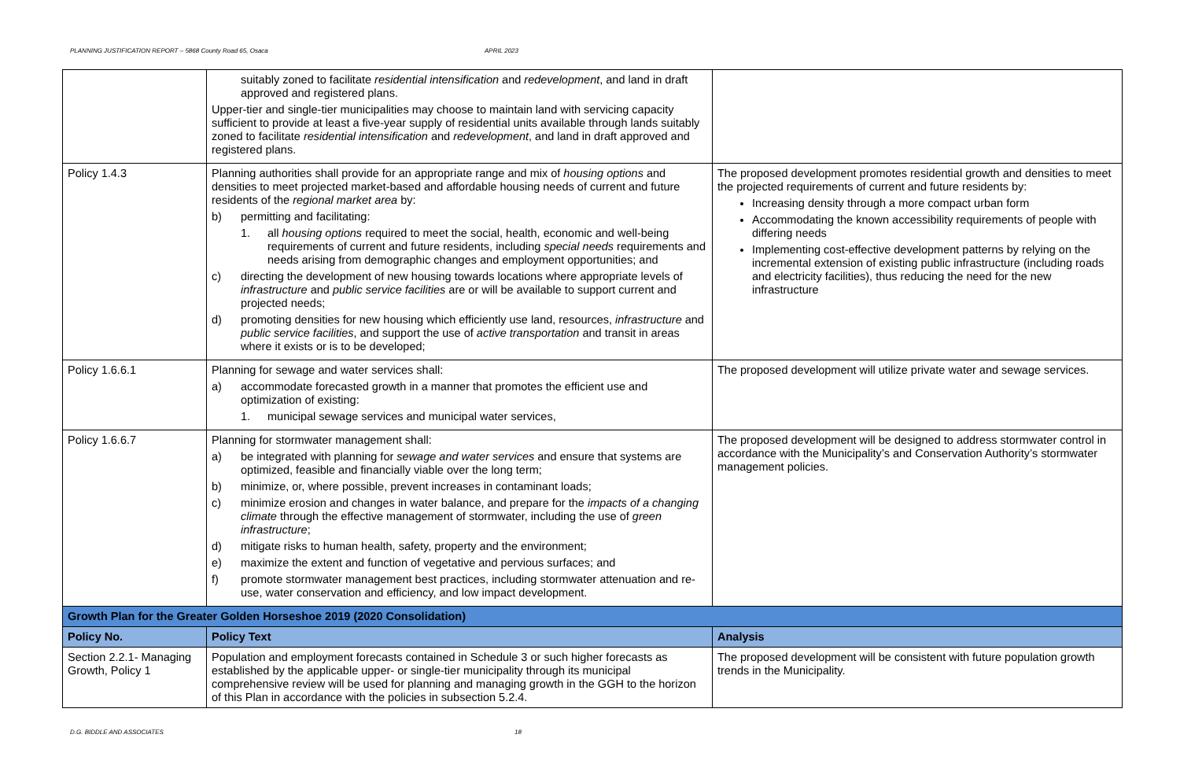PLANNING JUSTIFICATION REPORT – 5868 County Road 65, Osaca APRIL 2023
| | suitably zoned to facilitate residential intensification and redevelopment , and land in draft approved and registered plans. Upper-tier and single-tier municipalities may choose to maintain land with servicing capacity sufficient to provide at least a five-year supply of residential units available through lands suitably zoned to facilitate residential intensification and redevelopment , and land in draft approved and registered plans. | |
| Policy 1.4.3 | Planning authorities shall provide for an appropriate range and mix of housing options and densities to meet projected market-based and affordable housing needs of current and future residents of the regional market area by: b) permitting and facilitating: 1. all housing options required to meet the social, health, economic and well-being requirements of current and future residents, including special needs requirements and needs arising from demographic changes and employment opportunities; and c) directing the development of new housing towards locations where appropriate levels of infrastructure and public service facilities are or will be available to support current and projected needs; d) promoting densities for new housing which efficiently use land, resources, infrastructure and public service facilities , and support the use of active transportation and transit in areas where it exists or is to be developed; | The proposed development promotes residential growth and densities to meet the projected requirements of current and future residents by: Increasing density through a more compact urban form Accommodating the known accessibility requirements of people with differing needs Implementing cost-effective development patterns by relying on the incremental extension of existing public infrastructure (including roads and electricity facilities), thus reducing the need for the new infrastructure |
| Policy 1.6.6.1 | Planning for sewage and water services shall: a) accommodate forecasted growth in a manner that promotes the efficient use and optimization of existing: 1. municipal sewage services and municipal water services, | The proposed development will utilize private water and sewage services. |
| Policy 1.6.6.7 | Planning for stormwater management shall: a) be integrated with planning for sewage and water services and ensure that systems are optimized, feasible and financially viable over the long term; b) minimize, or, where possible, prevent increases in contaminant loads; c) minimize erosion and changes in water balance, and prepare for the impacts of a changing climate through the effective management of stormwater, including the use of green infrastructure ; d) mitigate risks to human health, safety, property and the environment; e) maximize the extent and function of vegetative and pervious surfaces; and f) promote stormwater management best practices, including stormwater attenuation and re-use, water conservation and efficiency, and low impact development. | The proposed development will be designed to address stormwater control in accordance with the Municipality’s and Conservation Authority’s stormwater management policies. |
| Growth Plan for the Greater Golden Horseshoe 2019 (2020 Consolidation) | | |
| Policy No. | Policy Text | Analysis |
| Section 2.2.1- Managing Growth, Policy 1 | Population and employment forecasts contained in Schedule 3 or such higher forecasts as established by the applicable upper- or single-tier municipality through its municipal comprehensive review will be used for planning and managing growth in the GGH to the horizon of this Plan in accordance with the policies in subsection 5.2.4. | The proposed development will be consistent with future population growth trends in the Municipality. |
D.G. BIDDLE AND ASSOCIATES 18